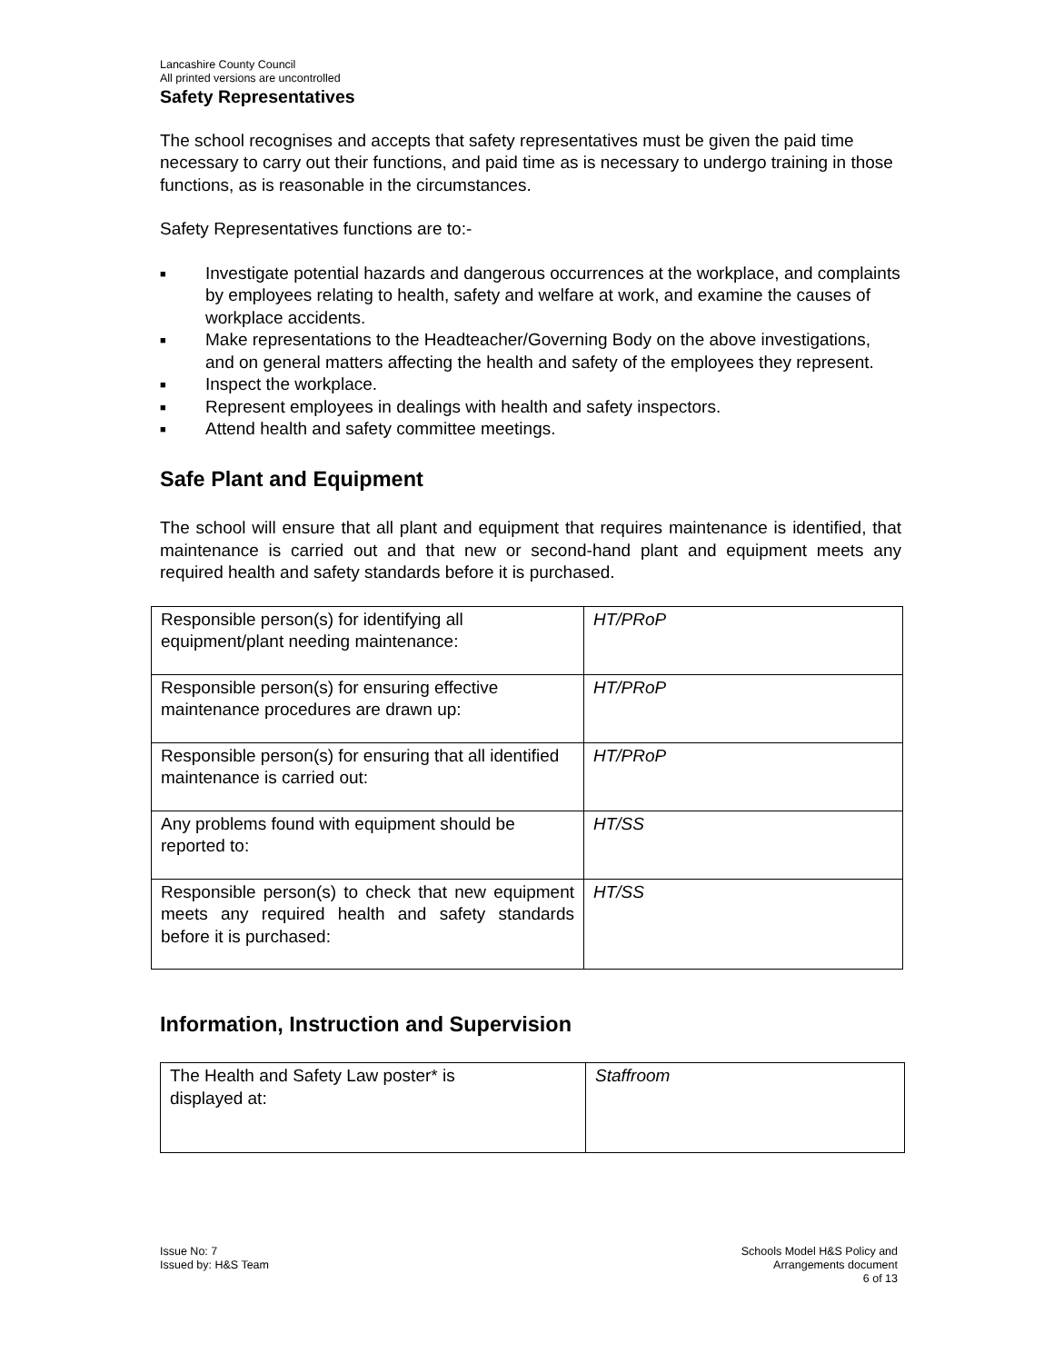Lancashire County Council
All printed versions are uncontrolled
Safety Representatives
The school recognises and accepts that safety representatives must be given the paid time necessary to carry out their functions, and paid time as is necessary to undergo training in those functions, as is reasonable in the circumstances.
Safety Representatives functions are to:-
■ Investigate potential hazards and dangerous occurrences at the workplace, and complaints by employees relating to health, safety and welfare at work, and examine the causes of workplace accidents.
■ Make representations to the Headteacher/Governing Body on the above investigations, and on general matters affecting the health and safety of the employees they represent.
■ Inspect the workplace.
■ Represent employees in dealings with health and safety inspectors.
■ Attend health and safety committee meetings.
Safe Plant and Equipment
The school will ensure that all plant and equipment that requires maintenance is identified, that maintenance is carried out and that new or second-hand plant and equipment meets any required health and safety standards before it is purchased.
| Responsible person(s) for identifying all equipment/plant needing maintenance: | HT/PRoP |
| Responsible person(s) for ensuring effective maintenance procedures are drawn up: | HT/PRoP |
| Responsible person(s) for ensuring that all identified maintenance is carried out: | HT/PRoP |
| Any problems found with equipment should be reported to: | HT/SS |
| Responsible person(s) to check that new equipment meets any required health and safety standards before it is purchased: | HT/SS |
Information, Instruction and Supervision
| The Health and Safety Law poster* is displayed at: | Staffroom |
Issue No: 7
Issued by: H&S Team
Schools Model H&S Policy and
Arrangements document
6 of 13